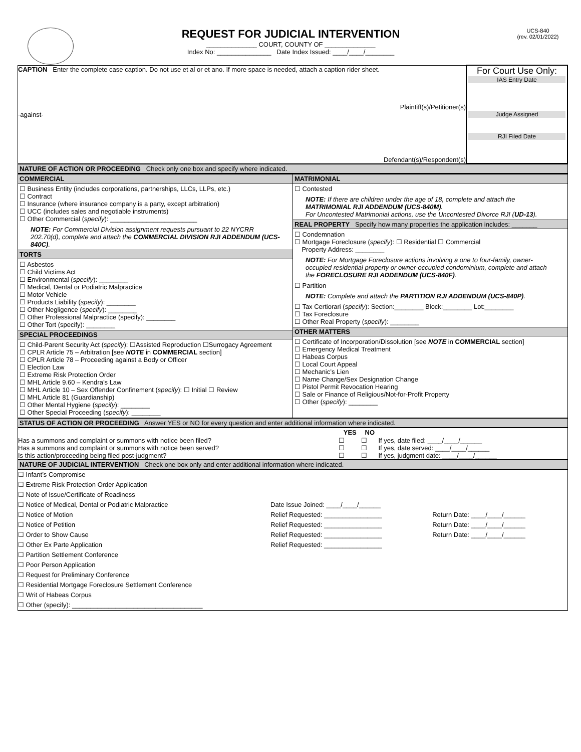REQUEST FOR JUDICIAL INTERVENTION
______________ COURT, COUNTY OF ______________
Index No: _______________ Date Index Issued: ____/____/________
UCS-840
(rev. 02/01/2022)
| CAPTION Enter the complete case caption. Do not use et al or et ano. If more space is needed, attach a caption rider sheet. Plaintiff(s)/Petitioner(s) -against- Defendant(s)/Respondent(s) | For Court Use Only: IAS Entry Date Judge Assigned RJI Filed Date |
NATURE OF ACTION OR PROCEEDING Check only one box and specify where indicated.
| COMMERCIAL ☐ Business Entity (includes corporations, partnerships, LLCs, LLPs, etc.) ☐ Contract ☐ Insurance (where insurance company is a party, except arbitration) ☐ UCC (includes sales and negotiable instruments) ☐ Other Commercial ( specify ): ________________________ NOTE: For Commercial Division assignment requests pursuant to 22 NYCRR 202.70(d), complete and attach the COMMERCIAL DIVISION RJI ADDENDUM (UCS-840C) . TORTS ☐ Asbestos ☐ Child Victims Act ☐ Environmental ( specify ): ________ ☐ Medical, Dental or Podiatric Malpractice ☐ Motor Vehicle ☐ Products Liability ( specify ): ________ ☐ Other Negligence ( specify ): ________ ☐ Other Professional Malpractice (specify): ________ ☐ Other Tort (specify): ________ SPECIAL PROCEEDINGS ☐ Child-Parent Security Act ( specify ): ☐Assisted Reproduction ☐Surrogacy Agreement ☐ CPLR Article 75 – Arbitration [see NOTE in COMMERCIAL section] ☐ CPLR Article 78 – Proceeding against a Body or Officer ☐ Election Law ☐ Extreme Risk Protection Order ☐ MHL Article 9.60 – Kendra’s Law ☐ MHL Article 10 – Sex Offender Confinement ( specify ): ☐ Initial ☐ Review ☐ MHL Article 81 (Guardianship) ☐ Other Mental Hygiene ( specify ): ________ ☐ Other Special Proceeding ( specify ): ________ | MATRIMONIAL ☐ Contested NOTE: If there are children under the age of 18, complete and attach the MATRIMONIAL RJI ADDENDUM (UCS-840M) . For Uncontested Matrimonial actions, use the Uncontested Divorce RJI ( UD-13 ). REAL PROPERTY Specify how many properties the application includes: _______ ☐ Condemnation ☐ Mortgage Foreclosure ( specify ): ☐ Residential ☐ Commercial Property Address: ________ NOTE: For Mortgage Foreclosure actions involving a one to four-family, owner-occupied residential property or owner-occupied condominium, complete and attach the FORECLOSURE RJI ADDENDUM (UCS-840F) . ☐ Partition NOTE: Complete and attach the PARTITION RJI ADDENDUM (UCS-840P) . ☐ Tax Certiorari ( specify ): Section:________ Block:________ Lot:________ ☐ Tax Foreclosure ☐ Other Real Property ( specify ): ________ OTHER MATTERS ☐ Certificate of Incorporation/Dissolution [see NOTE in COMMERCIAL section] ☐ Emergency Medical Treatment ☐ Habeas Corpus ☐ Local Court Appeal ☐ Mechanic’s Lien ☐ Name Change/Sex Designation Change ☐ Pistol Permit Revocation Hearing ☐ Sale or Finance of Religious/Not-for-Profit Property ☐ Other ( specify ): ________ |
STATUS OF ACTION OR PROCEEDING Answer YES or NO for every question and enter additional information where indicated.
| | YES | NO | |
| --- | --- | --- | --- |
| Has a summons and complaint or summons with notice been filed? | ☐ | ☐ | If yes, date filed: ____/____/______ |
| Has a summons and complaint or summons with notice been served? | ☐ | ☐ | If yes, date served: ____/____/______ |
| Is this action/proceeding being filed post-judgment? | ☐ | ☐ | If yes, judgment date: ____/____/______ |
NATURE OF JUDICIAL INTERVENTION Check one box only and enter additional information where indicated.
| ☐ Infant’s Compromise | | |
| ☐ Extreme Risk Protection Order Application | | |
| ☐ Note of Issue/Certificate of Readiness | | |
| ☐ Notice of Medical, Dental or Podiatric Malpractice | Date Issue Joined: ____/____/______ | |
| ☐ Notice of Motion | Relief Requested: ________________ | Return Date: ____/____/______ |
| ☐ Notice of Petition | Relief Requested: ________________ | Return Date: ____/____/______ |
| ☐ Order to Show Cause | Relief Requested: ________________ | Return Date: ____/____/______ |
| ☐ Other Ex Parte Application | Relief Requested: ________________ | |
| ☐ Partition Settlement Conference | | |
| ☐ Poor Person Application | | |
| ☐ Request for Preliminary Conference | | |
| ☐ Residential Mortgage Foreclosure Settlement Conference | | |
| ☐ Writ of Habeas Corpus | | |
| ☐ Other (specify): ____________________________________ | | |